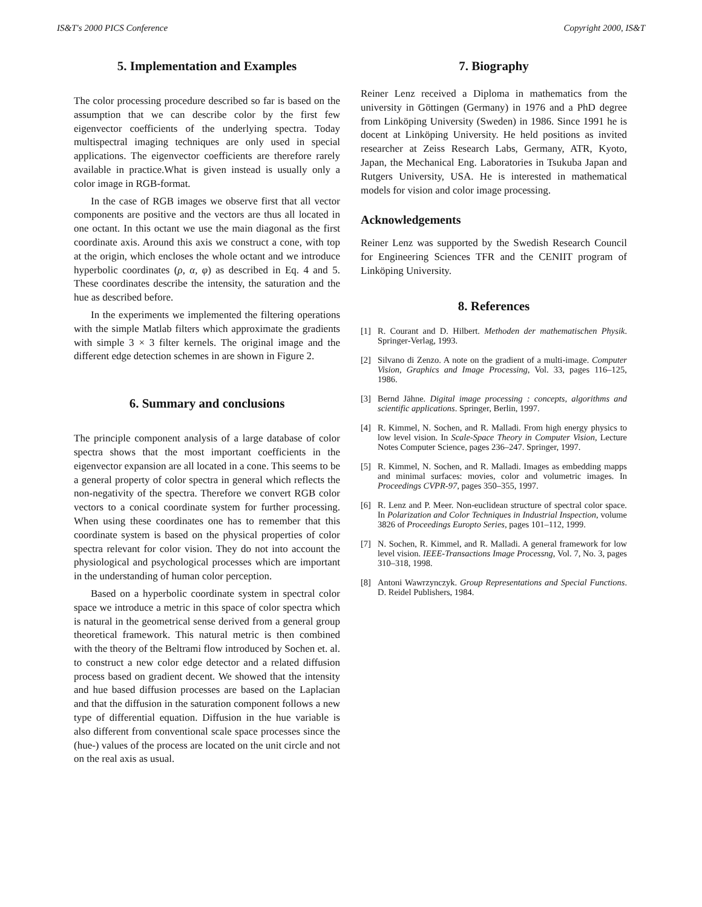IS&T's 2000 PICS Conference Copyright 2000, IS&T
5. Implementation and Examples
The color processing procedure described so far is based on the assumption that we can describe color by the first few eigenvector coefficients of the underlying spectra. Today multispectral imaging techniques are only used in special applications. The eigenvector coefficients are therefore rarely available in practice.What is given instead is usually only a color image in RGB-format.
In the case of RGB images we observe first that all vector components are positive and the vectors are thus all located in one octant. In this octant we use the main diagonal as the first coordinate axis. Around this axis we construct a cone, with top at the origin, which encloses the whole octant and we introduce hyperbolic coordinates (ρ, α, φ) as described in Eq. 4 and 5. These coordinates describe the intensity, the saturation and the hue as described before.
In the experiments we implemented the filtering operations with the simple Matlab filters which approximate the gradients with simple 3 × 3 filter kernels. The original image and the different edge detection schemes in are shown in Figure 2.
6. Summary and conclusions
The principle component analysis of a large database of color spectra shows that the most important coefficients in the eigenvector expansion are all located in a cone. This seems to be a general property of color spectra in general which reflects the non-negativity of the spectra. Therefore we convert RGB color vectors to a conical coordinate system for further processing. When using these coordinates one has to remember that this coordinate system is based on the physical properties of color spectra relevant for color vision. They do not into account the physiological and psychological processes which are important in the understanding of human color perception.
Based on a hyperbolic coordinate system in spectral color space we introduce a metric in this space of color spectra which is natural in the geometrical sense derived from a general group theoretical framework. This natural metric is then combined with the theory of the Beltrami flow introduced by Sochen et. al. to construct a new color edge detector and a related diffusion process based on gradient decent. We showed that the intensity and hue based diffusion processes are based on the Laplacian and that the diffusion in the saturation component follows a new type of differential equation. Diffusion in the hue variable is also different from conventional scale space processes since the (hue-) values of the process are located on the unit circle and not on the real axis as usual.
7. Biography
Reiner Lenz received a Diploma in mathematics from the university in Göttingen (Germany) in 1976 and a PhD degree from Linköping University (Sweden) in 1986. Since 1991 he is docent at Linköping University. He held positions as invited researcher at Zeiss Research Labs, Germany, ATR, Kyoto, Japan, the Mechanical Eng. Laboratories in Tsukuba Japan and Rutgers University, USA. He is interested in mathematical models for vision and color image processing.
Acknowledgements
Reiner Lenz was supported by the Swedish Research Council for Engineering Sciences TFR and the CENIIT program of Linköping University.
8. References
[1] R. Courant and D. Hilbert. Methoden der mathematischen Physik. Springer-Verlag, 1993.
[2] Silvano di Zenzo. A note on the gradient of a multi-image. Computer Vision, Graphics and Image Processing, Vol. 33, pages 116–125, 1986.
[3] Bernd Jähne. Digital image processing : concepts, algorithms and scientific applications. Springer, Berlin, 1997.
[4] R. Kimmel, N. Sochen, and R. Malladi. From high energy physics to low level vision. In Scale-Space Theory in Computer Vision, Lecture Notes Computer Science, pages 236–247. Springer, 1997.
[5] R. Kimmel, N. Sochen, and R. Malladi. Images as embedding mapps and minimal surfaces: movies, color and volumetric images. In Proceedings CVPR-97, pages 350–355, 1997.
[6] R. Lenz and P. Meer. Non-euclidean structure of spectral color space. In Polarization and Color Techniques in Industrial Inspection, volume 3826 of Proceedings Europto Series, pages 101–112, 1999.
[7] N. Sochen, R. Kimmel, and R. Malladi. A general framework for low level vision. IEEE-Transactions Image Processng, Vol. 7, No. 3, pages 310–318, 1998.
[8] Antoni Wawrzynczyk. Group Representations and Special Functions. D. Reidel Publishers, 1984.